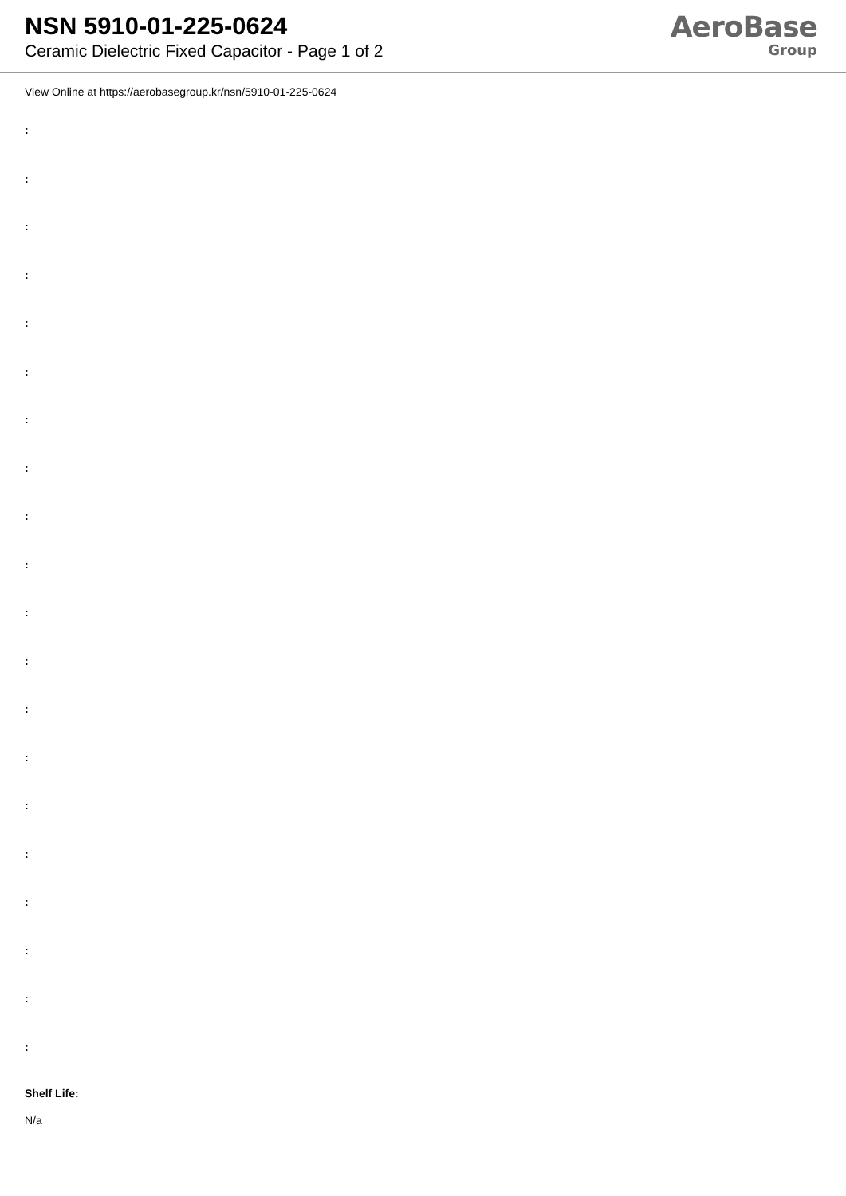NSN 5910-01-225-0624
Ceramic Dielectric Fixed Capacitor - Page 1 of 2
AeroBase
Group
View Online at https://aerobasegroup.kr/nsn/5910-01-225-0624
:
:
:
:
:
:
:
:
:
:
:
:
:
:
:
:
:
:
:
:
Shelf Life:
N/a